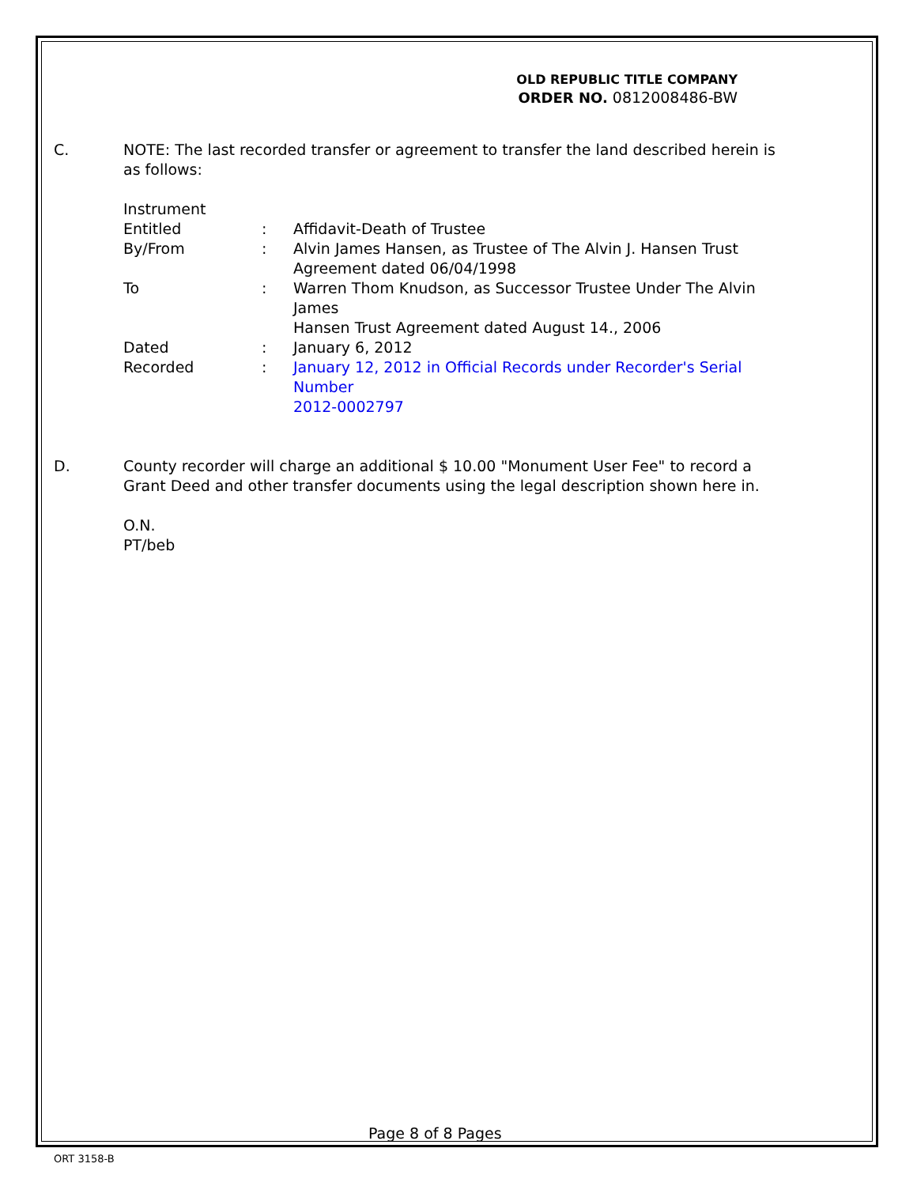OLD REPUBLIC TITLE COMPANY
ORDER NO. 0812008486-BW
C. NOTE: The last recorded transfer or agreement to transfer the land described herein is as follows:
| Instrument | | |
| Entitled | : | Affidavit-Death of Trustee |
| By/From | : | Alvin James Hansen, as Trustee of The Alvin J. Hansen Trust Agreement dated 06/04/1998 |
| To | : | Warren Thom Knudson, as Successor Trustee Under The Alvin James Hansen Trust Agreement dated August 14., 2006 |
| Dated | : | January 6, 2012 |
| Recorded | : | January 12, 2012 in Official Records under Recorder's Serial Number 2012-0002797 |
D. County recorder will charge an additional $ 10.00 "Monument User Fee" to record a Grant Deed and other transfer documents using the legal description shown here in.
O.N.
PT/beb
Page 8 of 8 Pages
ORT 3158-B